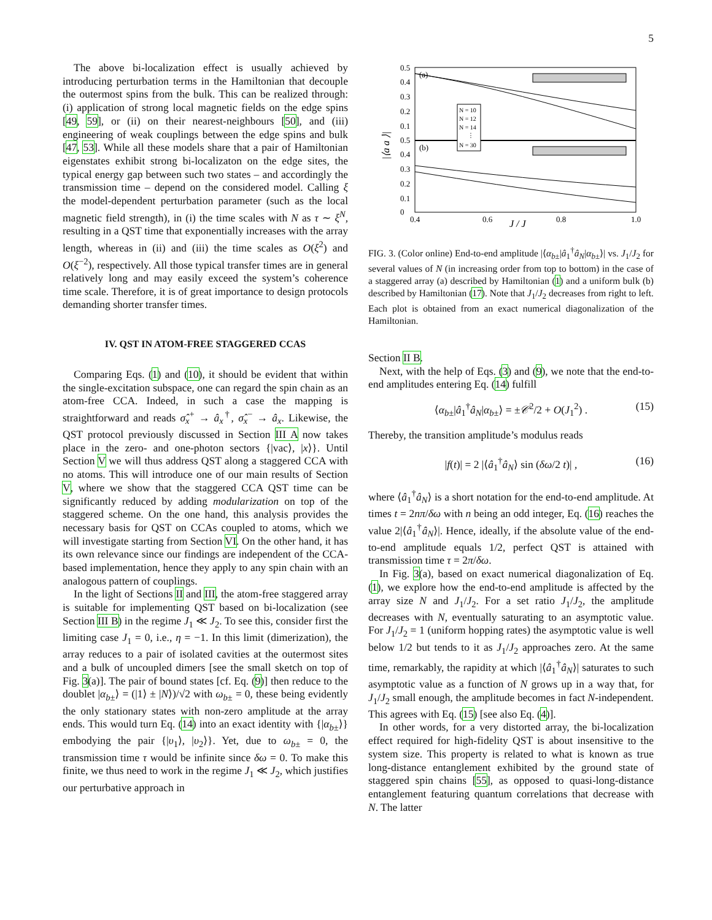5
The above bi-localization effect is usually achieved by introducing perturbation terms in the Hamiltonian that decouple the outermost spins from the bulk. This can be realized through: (i) application of strong local magnetic fields on the edge spins [49, 59], or (ii) on their nearest-neighbours [50], and (iii) engineering of weak couplings between the edge spins and bulk [47, 53]. While all these models share that a pair of Hamiltonian eigenstates exhibit strong bi-localizaton on the edge sites, the typical energy gap between such two states – and accordingly the transmission time – depend on the considered model. Calling ξ the model-dependent perturbation parameter (such as the local magnetic field strength), in (i) the time scales with N as τ ∼ ξ<sup>N</sup>, resulting in a QST time that exponentially increases with the array length, whereas in (ii) and (iii) the time scales as O(ξ<sup>2</sup>) and O(ξ<sup>−2</sup>), respectively. All those typical transfer times are in general relatively long and may easily exceed the system’s coherence time scale. Therefore, it is of great importance to design protocols demanding shorter transfer times.
IV. QST IN ATOM-FREE STAGGERED CCAS
Comparing Eqs. (1) and (10), it should be evident that within the single-excitation subspace, one can regard the spin chain as an atom-free CCA. Indeed, in such a case the mapping is straightforward and reads σ̂<sub>x</sub><sup>+</sup> → â<sub>x</sub><sup>†</sup>, σ̂<sub>x</sub><sup>−</sup> → â<sub>x</sub>. Likewise, the QST protocol previously discussed in Section III A now takes place in the zero- and one-photon sectors {|vac⟩, |x⟩}. Until Section V we will thus address QST along a staggered CCA with no atoms. This will introduce one of our main results of Section V, where we show that the staggered CCA QST time can be significantly reduced by adding modularization on top of the staggered scheme. On the one hand, this analysis provides the necessary basis for QST on CCAs coupled to atoms, which we will investigate starting from Section VI. On the other hand, it has its own relevance since our findings are independent of the CCA-based implementation, hence they apply to any spin chain with an analogous pattern of couplings.
In the light of Sections II and III, the atom-free staggered array is suitable for implementing QST based on bi-localization (see Section III B) in the regime J<sub>1</sub> ≪ J<sub>2</sub>. To see this, consider first the limiting case J<sub>1</sub> = 0, i.e., η = −1. In this limit (dimerization), the array reduces to a pair of isolated cavities at the outermost sites and a bulk of uncoupled dimers [see the small sketch on top of Fig. 3(a)]. The pair of bound states [cf. Eq. (9)] then reduce to the doublet |α<sub>b±</sub>⟩ = (|1⟩ ± |N⟩)/√2 with ω<sub>b±</sub> = 0, these being evidently the only stationary states with non-zero amplitude at the array ends. This would turn Eq. (14) into an exact identity with {|α<sub>b±</sub>⟩} embodying the pair {|υ<sub>1</sub>⟩, |υ<sub>2</sub>⟩}. Yet, due to ω<sub>b±</sub> = 0, the transmission time τ would be infinite since δω = 0. To make this finite, we thus need to work in the regime J<sub>1</sub> ≪ J<sub>2</sub>, which justifies our perturbative approach in
0.5
0.4
0.3
0.2
0.1
0.5
0.4
0.3
0.2
0.1
0
0.4
0.6
0.8
1.0
(a)
(b)
J / J
|⟨a a ⟩|
N = 10
N = 12
N = 14
⋮
N = 30
FIG. 3. (Color online) End-to-end amplitude |⟨α<sub>b±</sub>|â<sub>1</sub><sup>†</sup>â<sub>N</sub>|α<sub>b±</sub>⟩| vs. J<sub>1</sub>/J<sub>2</sub> for several values of N (in increasing order from top to bottom) in the case of a staggered array (a) described by Hamiltonian (1) and a uniform bulk (b) described by Hamiltonian (17). Note that J<sub>1</sub>/J<sub>2</sub> decreases from right to left. Each plot is obtained from an exact numerical diagonalization of the Hamiltonian.
Section II B.
Next, with the help of Eqs. (3) and (9), we note that the end-to-end amplitudes entering Eq. (14) fulfill
⟨α<sub>b±</sub>|â<sub>1</sub><sup>†</sup>â<sub>N</sub>|α<sub>b±</sub>⟩ = ±𝒞<sup>2</sup>/2 + O(J<sub>1</sub><sup>2</sup>) . (15)
Thereby, the transition amplitude’s modulus reads
|f(t)| = 2 |⟨â<sub>1</sub><sup>†</sup>â<sub>N</sub>⟩ sin (δω/2 t)| , (16)
where ⟨â<sub>1</sub><sup>†</sup>â<sub>N</sub>⟩ is a short notation for the end-to-end amplitude. At times t = 2nπ/δω with n being an odd integer, Eq. (16) reaches the value 2|⟨â<sub>1</sub><sup>†</sup>â<sub>N</sub>⟩|. Hence, ideally, if the absolute value of the end-to-end amplitude equals 1/2, perfect QST is attained with transmission time τ = 2π/δω.
In Fig. 3(a), based on exact numerical diagonalization of Eq. (1), we explore how the end-to-end amplitude is affected by the array size N and J<sub>1</sub>/J<sub>2</sub>. For a set ratio J<sub>1</sub>/J<sub>2</sub>, the amplitude decreases with N, eventually saturating to an asymptotic value. For J<sub>1</sub>/J<sub>2</sub> = 1 (uniform hopping rates) the asymptotic value is well below 1/2 but tends to it as J<sub>1</sub>/J<sub>2</sub> approaches zero. At the same time, remarkably, the rapidity at which |⟨â<sub>1</sub><sup>†</sup>â<sub>N</sub>⟩| saturates to such asymptotic value as a function of N grows up in a way that, for J<sub>1</sub>/J<sub>2</sub> small enough, the amplitude becomes in fact N-independent. This agrees with Eq. (15) [see also Eq. (4)].
In other words, for a very distorted array, the bi-localization effect required for high-fidelity QST is about insensitive to the system size. This property is related to what is known as true long-distance entanglement exhibited by the ground state of staggered spin chains [55], as opposed to quasi-long-distance entanglement featuring quantum correlations that decrease with N. The latter